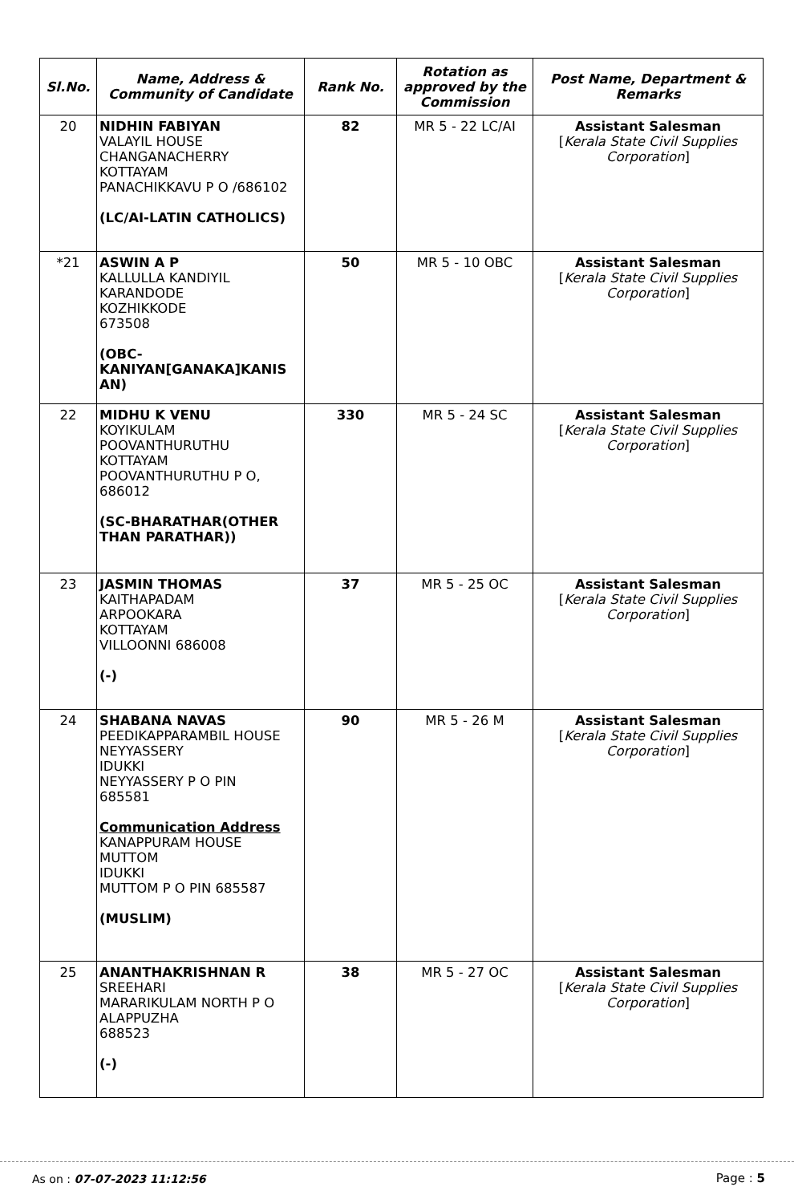| Sl.No. | Name, Address & Community of Candidate | Rank No. | Rotation as approved by the Commission | Post Name, Department & Remarks |
| --- | --- | --- | --- | --- |
| 20 | NIDHIN FABIYAN VALAYIL HOUSE CHANGANACHERRY KOTTAYAM PANACHIKKAVU P O /686102 (LC/AI-LATIN CATHOLICS) | 82 | MR 5 - 22 LC/AI | Assistant Salesman [ Kerala State Civil Supplies Corporation ] |
| *21 | ASWIN A P KALLULLA KANDIYIL KARANDODE KOZHIKKODE 673508 (OBC- KANIYAN[GANAKA]KANIS AN) | 50 | MR 5 - 10 OBC | Assistant Salesman [ Kerala State Civil Supplies Corporation ] |
| 22 | MIDHU K VENU KOYIKULAM POOVANTHURUTHU KOTTAYAM POOVANTHURUTHU P O, 686012 (SC-BHARATHAR(OTHER THAN PARATHAR)) | 330 | MR 5 - 24 SC | Assistant Salesman [ Kerala State Civil Supplies Corporation ] |
| 23 | JASMIN THOMAS KAITHAPADAM ARPOOKARA KOTTAYAM VILLOONNI 686008 (-) | 37 | MR 5 - 25 OC | Assistant Salesman [ Kerala State Civil Supplies Corporation ] |
| 24 | SHABANA NAVAS PEEDIKAPPARAMBIL HOUSE NEYYASSERY IDUKKI NEYYASSERY P O PIN 685581 Communication Address KANAPPURAM HOUSE MUTTOM IDUKKI MUTTOM P O PIN 685587 (MUSLIM) | 90 | MR 5 - 26 M | Assistant Salesman [ Kerala State Civil Supplies Corporation ] |
| 25 | ANANTHAKRISHNAN R SREEHARI MARARIKULAM NORTH P O ALAPPUZHA 688523 (-) | 38 | MR 5 - 27 OC | Assistant Salesman [ Kerala State Civil Supplies Corporation ] |
As on : 07-07-2023 11:12:56 Page : 5